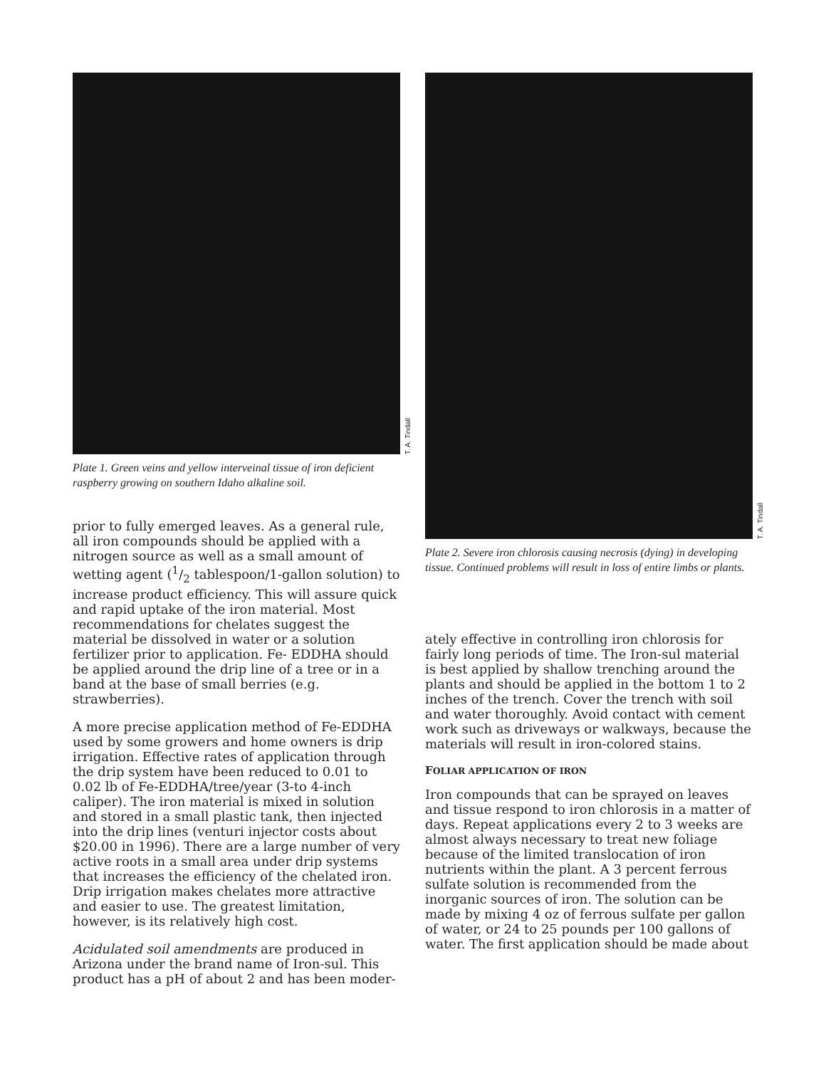T. A. Tindall
Plate 1. Green veins and yellow interveinal tissue of iron deficient raspberry growing on southern Idaho alkaline soil.
prior to fully emerged leaves. As a general rule, all iron compounds should be applied with a nitrogen source as well as a small amount of wetting agent (1/2 tablespoon/1-gallon solution) to increase product efficiency. This will assure quick and rapid uptake of the iron material. Most recommendations for chelates suggest the material be dissolved in water or a solution fertilizer prior to application. Fe- EDDHA should be applied around the drip line of a tree or in a band at the base of small berries (e.g. strawberries).
A more precise application method of Fe-EDDHA used by some growers and home owners is drip irrigation. Effective rates of application through the drip system have been reduced to 0.01 to 0.02 lb of Fe-EDDHA/tree/year (3-to 4-inch caliper). The iron material is mixed in solution and stored in a small plastic tank, then injected into the drip lines (venturi injector costs about $20.00 in 1996). There are a large number of very active roots in a small area under drip systems that increases the efficiency of the chelated iron. Drip irrigation makes chelates more attractive and easier to use. The greatest limitation, however, is its relatively high cost.
Acidulated soil amendments are produced in Arizona under the brand name of Iron-sul. This product has a pH of about 2 and has been moder-
T. A. Tindall
Plate 2. Severe iron chlorosis causing necrosis (dying) in developing tissue. Continued problems will result in loss of entire limbs or plants.
ately effective in controlling iron chlorosis for fairly long periods of time. The Iron-sul material is best applied by shallow trenching around the plants and should be applied in the bottom 1 to 2 inches of the trench. Cover the trench with soil and water thoroughly. Avoid contact with cement work such as driveways or walkways, because the materials will result in iron-colored stains.
FOLIAR APPLICATION OF IRON
Iron compounds that can be sprayed on leaves and tissue respond to iron chlorosis in a matter of days. Repeat applications every 2 to 3 weeks are almost always necessary to treat new foliage because of the limited translocation of iron nutrients within the plant. A 3 percent ferrous sulfate solution is recommended from the inorganic sources of iron. The solution can be made by mixing 4 oz of ferrous sulfate per gallon of water, or 24 to 25 pounds per 100 gallons of water. The first application should be made about